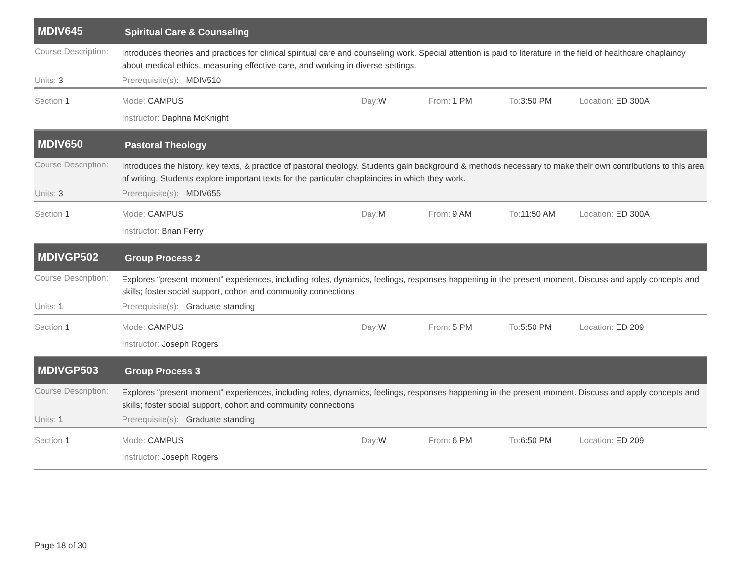MDIV645
Spiritual Care & Counseling
Course Description:
Introduces theories and practices for clinical spiritual care and counseling work. Special attention is paid to literature in the field of healthcare chaplaincy about medical ethics, measuring effective care, and working in diverse settings.
Units: 3 Prerequisite(s): MDIV510
Section 1 Mode: CAMPUS Day: W From: 1 PM To: 3:50 PM Location: ED 300A
Instructor: Daphna McKnight
MDIV650
Pastoral Theology
Course Description:
Introduces the history, key texts, & practice of pastoral theology. Students gain background & methods necessary to make their own contributions to this area of writing. Students explore important texts for the particular chaplaincies in which they work.
Units: 3 Prerequisite(s): MDIV655
Section 1 Mode: CAMPUS Day: M From: 9 AM To: 11:50 AM Location: ED 300A
Instructor: Brian Ferry
MDIVGP502
Group Process 2
Course Description:
Explores “present moment” experiences, including roles, dynamics, feelings, responses happening in the present moment. Discuss and apply concepts and skills; foster social support, cohort and community connections
Units: 1 Prerequisite(s): Graduate standing
Section 1 Mode: CAMPUS Day: W From: 5 PM To: 5:50 PM Location: ED 209
Instructor: Joseph Rogers
MDIVGP503
Group Process 3
Course Description:
Explores “present moment” experiences, including roles, dynamics, feelings, responses happening in the present moment. Discuss and apply concepts and skills; foster social support, cohort and community connections
Units: 1 Prerequisite(s): Graduate standing
Section 1 Mode: CAMPUS Day: W From: 6 PM To: 6:50 PM Location: ED 209
Instructor: Joseph Rogers
Page 18 of 30